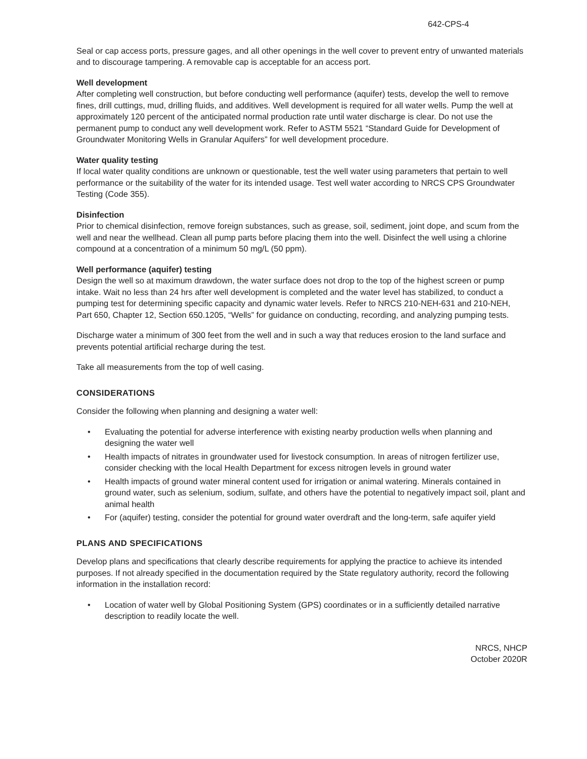642-CPS-4
Seal or cap access ports, pressure gages, and all other openings in the well cover to prevent entry of unwanted materials and to discourage tampering. A removable cap is acceptable for an access port.
Well development
After completing well construction, but before conducting well performance (aquifer) tests, develop the well to remove fines, drill cuttings, mud, drilling fluids, and additives. Well development is required for all water wells. Pump the well at approximately 120 percent of the anticipated normal production rate until water discharge is clear. Do not use the permanent pump to conduct any well development work. Refer to ASTM 5521 “Standard Guide for Development of Groundwater Monitoring Wells in Granular Aquifers” for well development procedure.
Water quality testing
If local water quality conditions are unknown or questionable, test the well water using parameters that pertain to well performance or the suitability of the water for its intended usage. Test well water according to NRCS CPS Groundwater Testing (Code 355).
Disinfection
Prior to chemical disinfection, remove foreign substances, such as grease, soil, sediment, joint dope, and scum from the well and near the wellhead. Clean all pump parts before placing them into the well. Disinfect the well using a chlorine compound at a concentration of a minimum 50 mg/L (50 ppm).
Well performance (aquifer) testing
Design the well so at maximum drawdown, the water surface does not drop to the top of the highest screen or pump intake. Wait no less than 24 hrs after well development is completed and the water level has stabilized, to conduct a pumping test for determining specific capacity and dynamic water levels. Refer to NRCS 210-NEH-631 and 210-NEH, Part 650, Chapter 12, Section 650.1205, “Wells” for guidance on conducting, recording, and analyzing pumping tests.
Discharge water a minimum of 300 feet from the well and in such a way that reduces erosion to the land surface and prevents potential artificial recharge during the test.
Take all measurements from the top of well casing.
CONSIDERATIONS
Consider the following when planning and designing a water well:
• Evaluating the potential for adverse interference with existing nearby production wells when planning and designing the water well
• Health impacts of nitrates in groundwater used for livestock consumption. In areas of nitrogen fertilizer use, consider checking with the local Health Department for excess nitrogen levels in ground water
• Health impacts of ground water mineral content used for irrigation or animal watering. Minerals contained in ground water, such as selenium, sodium, sulfate, and others have the potential to negatively impact soil, plant and animal health
• For (aquifer) testing, consider the potential for ground water overdraft and the long-term, safe aquifer yield
PLANS AND SPECIFICATIONS
Develop plans and specifications that clearly describe requirements for applying the practice to achieve its intended purposes. If not already specified in the documentation required by the State regulatory authority, record the following information in the installation record:
• Location of water well by Global Positioning System (GPS) coordinates or in a sufficiently detailed narrative description to readily locate the well.
NRCS, NHCP
October 2020R